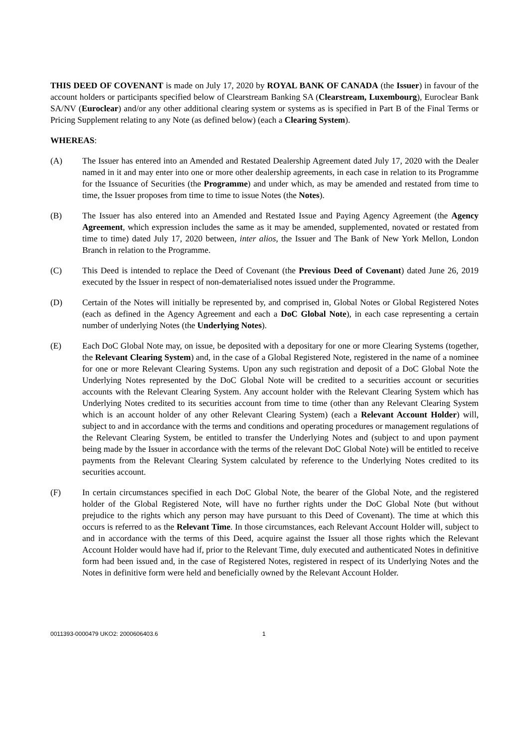THIS DEED OF COVENANT is made on July 17, 2020 by ROYAL BANK OF CANADA (the Issuer) in favour of the account holders or participants specified below of Clearstream Banking SA (Clearstream, Luxembourg), Euroclear Bank SA/NV (Euroclear) and/or any other additional clearing system or systems as is specified in Part B of the Final Terms or Pricing Supplement relating to any Note (as defined below) (each a Clearing System).
WHEREAS:
(A) The Issuer has entered into an Amended and Restated Dealership Agreement dated July 17, 2020 with the Dealer named in it and may enter into one or more other dealership agreements, in each case in relation to its Programme for the Issuance of Securities (the Programme) and under which, as may be amended and restated from time to time, the Issuer proposes from time to time to issue Notes (the Notes).
(B) The Issuer has also entered into an Amended and Restated Issue and Paying Agency Agreement (the Agency Agreement, which expression includes the same as it may be amended, supplemented, novated or restated from time to time) dated July 17, 2020 between, inter alios, the Issuer and The Bank of New York Mellon, London Branch in relation to the Programme.
(C) This Deed is intended to replace the Deed of Covenant (the Previous Deed of Covenant) dated June 26, 2019 executed by the Issuer in respect of non-dematerialised notes issued under the Programme.
(D) Certain of the Notes will initially be represented by, and comprised in, Global Notes or Global Registered Notes (each as defined in the Agency Agreement and each a DoC Global Note), in each case representing a certain number of underlying Notes (the Underlying Notes).
(E) Each DoC Global Note may, on issue, be deposited with a depositary for one or more Clearing Systems (together, the Relevant Clearing System) and, in the case of a Global Registered Note, registered in the name of a nominee for one or more Relevant Clearing Systems. Upon any such registration and deposit of a DoC Global Note the Underlying Notes represented by the DoC Global Note will be credited to a securities account or securities accounts with the Relevant Clearing System. Any account holder with the Relevant Clearing System which has Underlying Notes credited to its securities account from time to time (other than any Relevant Clearing System which is an account holder of any other Relevant Clearing System) (each a Relevant Account Holder) will, subject to and in accordance with the terms and conditions and operating procedures or management regulations of the Relevant Clearing System, be entitled to transfer the Underlying Notes and (subject to and upon payment being made by the Issuer in accordance with the terms of the relevant DoC Global Note) will be entitled to receive payments from the Relevant Clearing System calculated by reference to the Underlying Notes credited to its securities account.
(F) In certain circumstances specified in each DoC Global Note, the bearer of the Global Note, and the registered holder of the Global Registered Note, will have no further rights under the DoC Global Note (but without prejudice to the rights which any person may have pursuant to this Deed of Covenant). The time at which this occurs is referred to as the Relevant Time. In those circumstances, each Relevant Account Holder will, subject to and in accordance with the terms of this Deed, acquire against the Issuer all those rights which the Relevant Account Holder would have had if, prior to the Relevant Time, duly executed and authenticated Notes in definitive form had been issued and, in the case of Registered Notes, registered in respect of its Underlying Notes and the Notes in definitive form were held and beneficially owned by the Relevant Account Holder.
0011393-0000479 UKO2: 2000606403.6 1